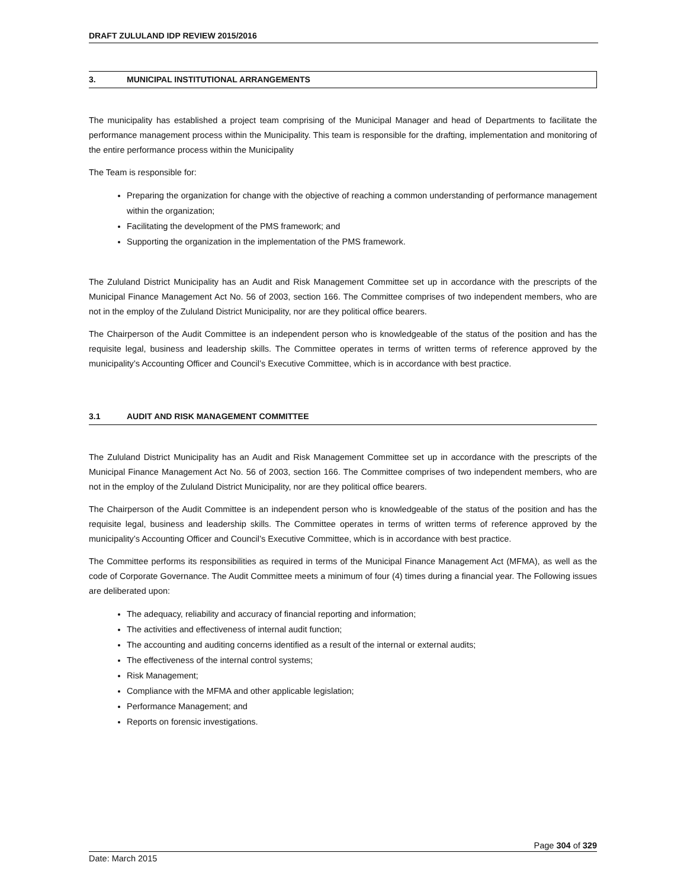DRAFT ZULULAND IDP REVIEW 2015/2016
3. MUNICIPAL INSTITUTIONAL ARRANGEMENTS
The municipality has established a project team comprising of the Municipal Manager and head of Departments to facilitate the performance management process within the Municipality. This team is responsible for the drafting, implementation and monitoring of the entire performance process within the Municipality
The Team is responsible for:
Preparing the organization for change with the objective of reaching a common understanding of performance management within the organization;
Facilitating the development of the PMS framework; and
Supporting the organization in the implementation of the PMS framework.
The Zululand District Municipality has an Audit and Risk Management Committee set up in accordance with the prescripts of the Municipal Finance Management Act No. 56 of 2003, section 166. The Committee comprises of two independent members, who are not in the employ of the Zululand District Municipality, nor are they political office bearers.
The Chairperson of the Audit Committee is an independent person who is knowledgeable of the status of the position and has the requisite legal, business and leadership skills. The Committee operates in terms of written terms of reference approved by the municipality’s Accounting Officer and Council’s Executive Committee, which is in accordance with best practice.
3.1 AUDIT AND RISK MANAGEMENT COMMITTEE
The Zululand District Municipality has an Audit and Risk Management Committee set up in accordance with the prescripts of the Municipal Finance Management Act No. 56 of 2003, section 166. The Committee comprises of two independent members, who are not in the employ of the Zululand District Municipality, nor are they political office bearers.
The Chairperson of the Audit Committee is an independent person who is knowledgeable of the status of the position and has the requisite legal, business and leadership skills. The Committee operates in terms of written terms of reference approved by the municipality’s Accounting Officer and Council’s Executive Committee, which is in accordance with best practice.
The Committee performs its responsibilities as required in terms of the Municipal Finance Management Act (MFMA), as well as the code of Corporate Governance. The Audit Committee meets a minimum of four (4) times during a financial year. The Following issues are deliberated upon:
The adequacy, reliability and accuracy of financial reporting and information;
The activities and effectiveness of internal audit function;
The accounting and auditing concerns identified as a result of the internal or external audits;
The effectiveness of the internal control systems;
Risk Management;
Compliance with the MFMA and other applicable legislation;
Performance Management; and
Reports on forensic investigations.
Page 304 of 329
Date: March 2015